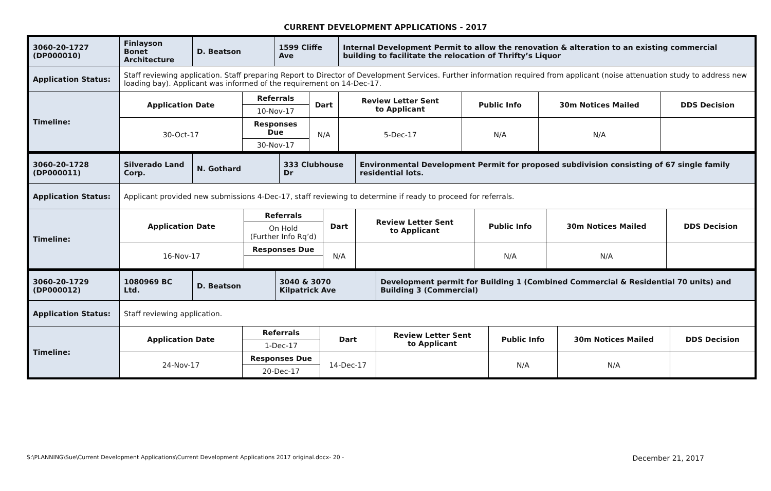CURRENT DEVELOPMENT APPLICATIONS - 2017
| 3060-20-1727 (DP000010) | Finlayson Bonet Architecture | D. Beatson | | 1599 Cliffe Ave | | Internal Development Permit to allow the renovation & alteration to an existing commercial building to facilitate the relocation of Thrifty’s Liquor | | | |
| Application Status: | Staff reviewing application. Staff preparing Report to Director of Development Services. Further information required from applicant (noise attenuation study to address new loading bay). Applicant was informed of the requirement on 14-Dec-17. | | | | | | | | |
| Timeline: | Application Date | | Referrals | | Dart | Review Letter Sent to Applicant | Public Info | 30m Notices Mailed | DDS Decision |
| | | | 10-Nov-17 | | | | | | |
| | 30-Oct-17 | | Responses Due | | N/A | 5-Dec-17 | N/A | N/A | |
| | | | 30-Nov-17 | | | | | | |
| 3060-20-1728 (DP000011) | Silverado Land Corp. | N. Gothard | | 333 Clubhouse Dr | | Environmental Development Permit for proposed subdivision consisting of 67 single family residential lots. | | | |
| Application Status: | Applicant provided new submissions 4-Dec-17, staff reviewing to determine if ready to proceed for referrals. | | | | | | | | |
| Timeline: | Application Date | | Referrals | | Dart | Review Letter Sent to Applicant | Public Info | 30m Notices Mailed | DDS Decision |
| | | | On Hold (Further Info Rq’d) | | | | | | |
| | 16-Nov-17 | | Responses Due | | N/A | | N/A | N/A | |
| 3060-20-1729 (DP000012) | 1080969 BC Ltd. | D. Beatson | | 3040 & 3070 Kilpatrick Ave | | Development permit for Building 1 (Combined Commercial & Residential 70 units) and Building 3 (Commercial) | | | |
| Application Status: | Staff reviewing application. | | | | | | | | |
| Timeline: | Application Date | | Referrals | | Dart | Review Letter Sent to Applicant | Public Info | 30m Notices Mailed | DDS Decision |
| | | | 1-Dec-17 | | | | | | |
| | 24-Nov-17 | | Responses Due | | 14-Dec-17 | | N/A | N/A | |
| | | | 20-Dec-17 | | | | | | |
S:\PLANNING\Sue\Current Development Applications\Current Development Applications 2017 original.docx- 20 - December 21, 2017